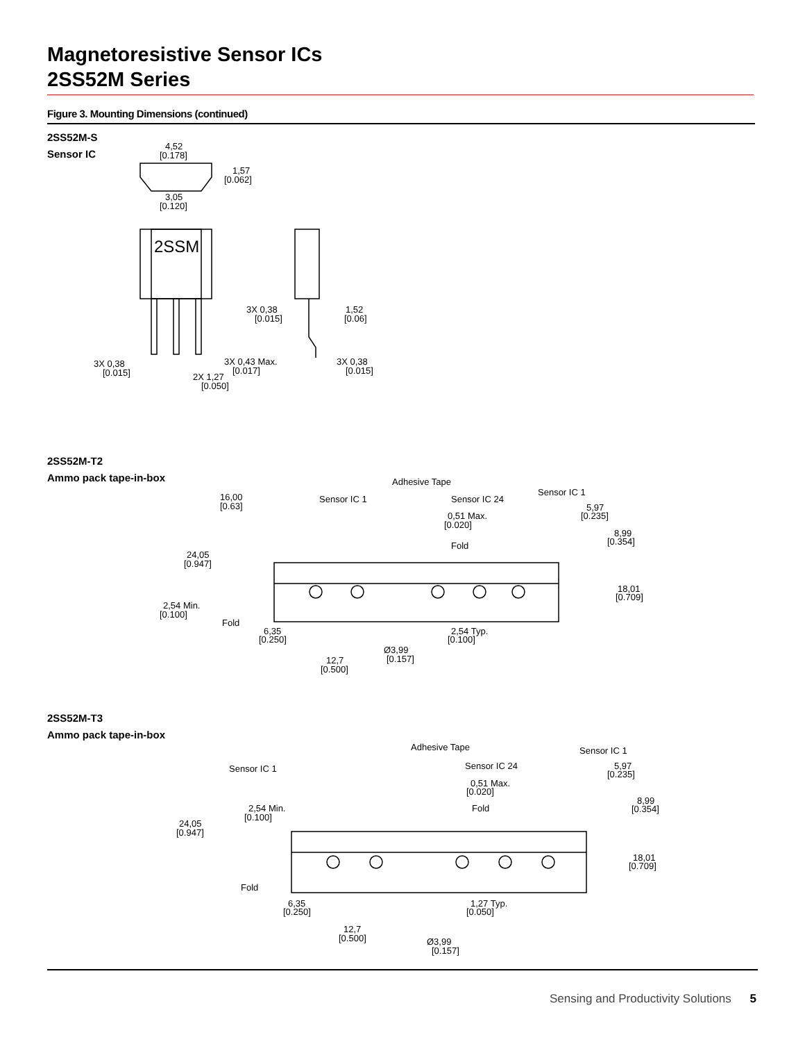Magnetoresistive Sensor ICs
2SS52M Series
Figure 3. Mounting Dimensions (continued)
2SS52M-S
Sensor IC
4,52
[0.178]
1,57
[0.062]
3,05
[0.120]
2SSM
3X 0,38
[0.015]
1,52
[0.06]
3X 0,38
[0.015]
3X 0,43 Max.
[0.017]
2X 1,27
[0.050]
3X 0,38
[0.015]
2SS52M-T2
Ammo pack tape-in-box
Adhesive Tape
Sensor IC 1
Sensor IC 24
Sensor IC 1
16,00
[0.63]
0,51 Max.
[0.020]
5,97
[0.235]
8,99
[0.354]
Fold
24,05
[0.947]
18,01
[0.709]
2,54 Min.
[0.100]
Fold
6,35
[0.250]
2,54 Typ.
[0.100]
Ø3,99
[0.157]
12,7
[0.500]
2SS52M-T3
Ammo pack tape-in-box
Adhesive Tape
Sensor IC 1
Sensor IC 1
Sensor IC 24
5,97
[0.235]
0,51 Max.
[0.020]
8,99
[0.354]
2,54 Min.
[0.100]
Fold
24,05
[0.947]
18,01
[0.709]
Fold
6,35
[0.250]
1,27 Typ.
[0.050]
12,7
[0.500]
Ø3,99
[0.157]
Sensing and Productivity Solutions 5